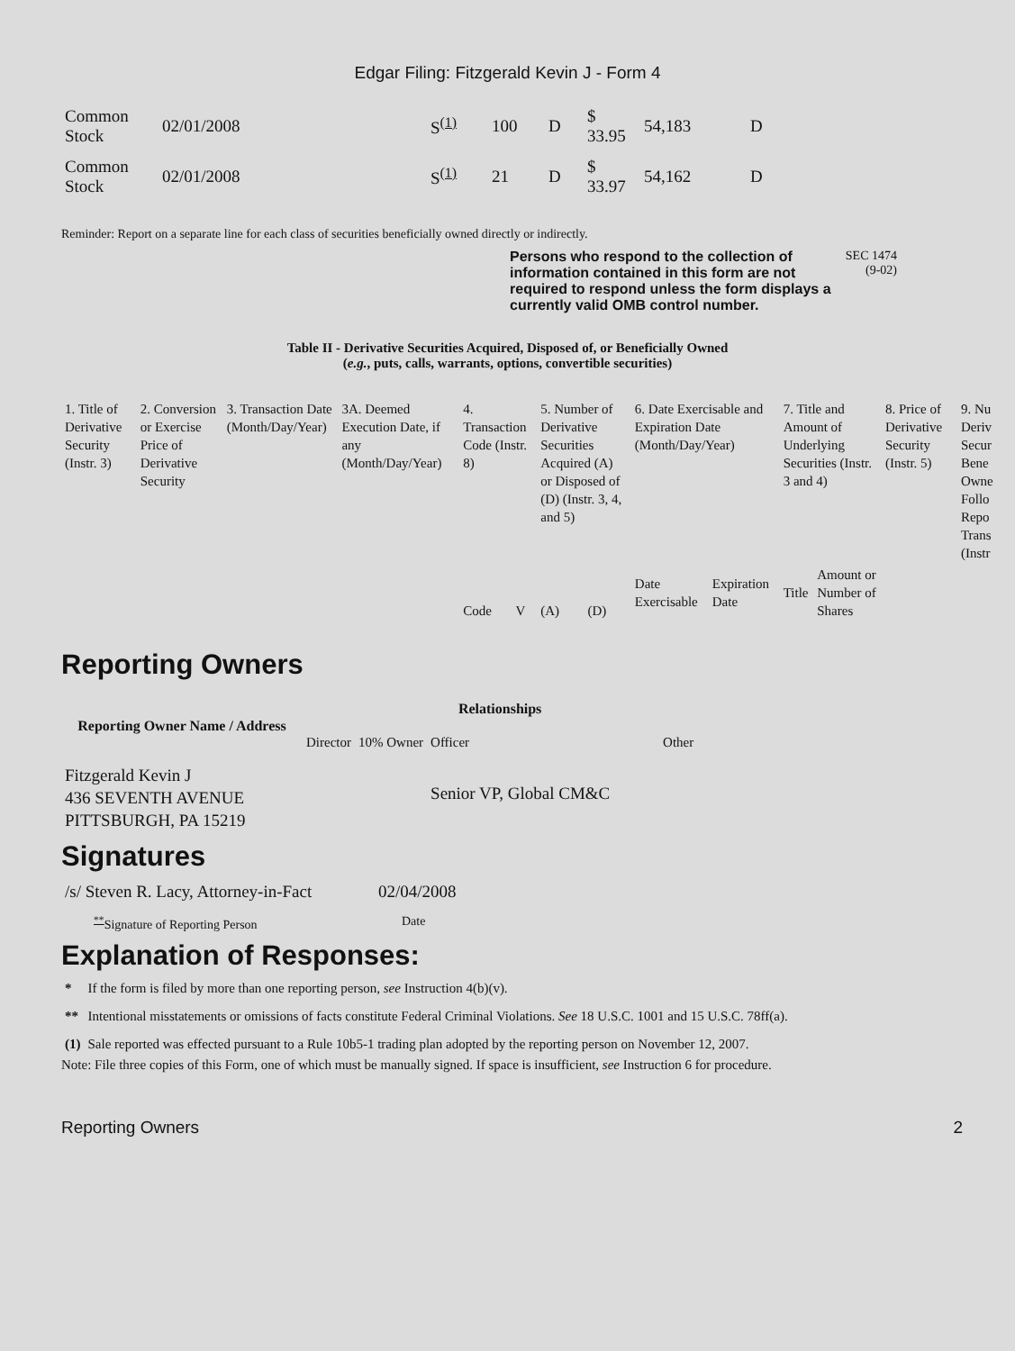Edgar Filing: Fitzgerald Kevin J - Form 4
| Common Stock | 02/01/2008 | S<sup>(1)</sup> | 100 | D | $ 33.95 | 54,183 | D |
| Common Stock | 02/01/2008 | S<sup>(1)</sup> | 21 | D | $ 33.97 | 54,162 | D |
Reminder: Report on a separate line for each class of securities beneficially owned directly or indirectly.
Persons who respond to the collection of information contained in this form are not required to respond unless the form displays a currently valid OMB control number.
SEC 1474 (9-02)
Table II - Derivative Securities Acquired, Disposed of, or Beneficially Owned
(e.g., puts, calls, warrants, options, convertible securities)
| 1. Title of Derivative Security (Instr. 3) | 2. Conversion or Exercise Price of Derivative Security | 3. Transaction Date (Month/Day/Year) | 3A. Deemed Execution Date, if any (Month/Day/Year) | 4. Transaction Code (Instr. 8) | | 5. Number of Derivative Securities Acquired (A) or Disposed of (D) (Instr. 3, 4, and 5) | | 6. Date Exercisable and Expiration Date (Month/Day/Year) | | 7. Title and Amount of Underlying Securities (Instr. 3 and 4) | | 8. Price of Derivative Security (Instr. 5) | 9. Nu Deriv Secur Bene Owne Follo Repo Trans (Instr |
| | | | | Code | V | (A) | (D) | Date Exercisable | Expiration Date | Title | Amount or Number of Shares | | |
Reporting Owners
| Reporting Owner Name / Address | Relationships | | | |
| --- | --- | --- | --- | --- |
| | Director | 10% Owner | Officer | Other |
| Fitzgerald Kevin J 436 SEVENTH AVENUE PITTSBURGH, PA 15219 | | | Senior VP, Global CM&C | |
Signatures
| /s/ Steven R. Lacy, Attorney-in-Fact | 02/04/2008 |
| <sup>**</sup> Signature of Reporting Person | Date |
Explanation of Responses:
| * | If the form is filed by more than one reporting person, see Instruction 4(b)(v). |
| ** | Intentional misstatements or omissions of facts constitute Federal Criminal Violations. See 18 U.S.C. 1001 and 15 U.S.C. 78ff(a). |
| (1) | Sale reported was effected pursuant to a Rule 10b5-1 trading plan adopted by the reporting person on November 12, 2007. |
Note: File three copies of this Form, one of which must be manually signed. If space is insufficient, see Instruction 6 for procedure.
Reporting Owners 2